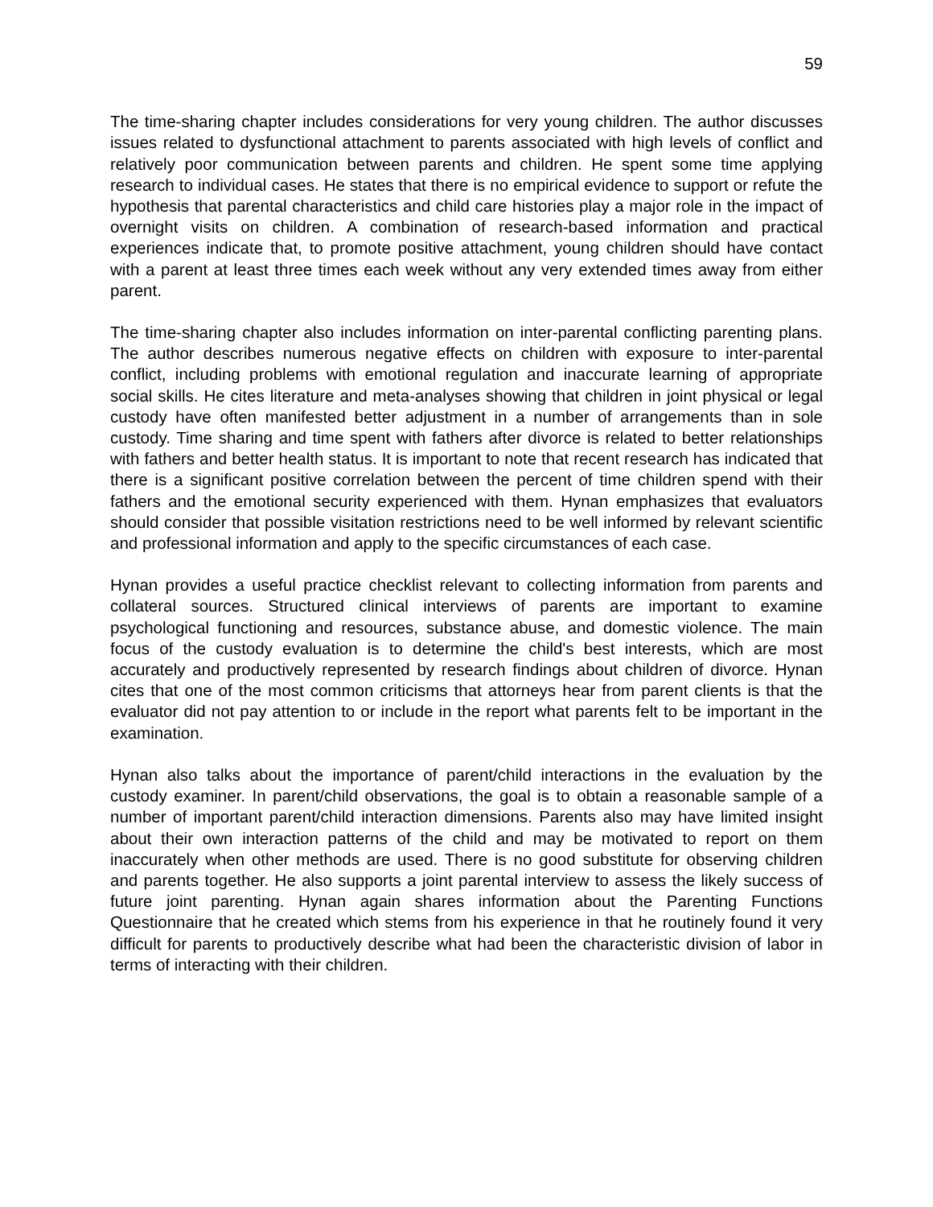59
The time-sharing chapter includes considerations for very young children. The author discusses issues related to dysfunctional attachment to parents associated with high levels of conflict and relatively poor communication between parents and children. He spent some time applying research to individual cases. He states that there is no empirical evidence to support or refute the hypothesis that parental characteristics and child care histories play a major role in the impact of overnight visits on children. A combination of research-based information and practical experiences indicate that, to promote positive attachment, young children should have contact with a parent at least three times each week without any very extended times away from either parent.
The time-sharing chapter also includes information on inter-parental conflicting parenting plans. The author describes numerous negative effects on children with exposure to inter-parental conflict, including problems with emotional regulation and inaccurate learning of appropriate social skills. He cites literature and meta-analyses showing that children in joint physical or legal custody have often manifested better adjustment in a number of arrangements than in sole custody. Time sharing and time spent with fathers after divorce is related to better relationships with fathers and better health status. It is important to note that recent research has indicated that there is a significant positive correlation between the percent of time children spend with their fathers and the emotional security experienced with them. Hynan emphasizes that evaluators should consider that possible visitation restrictions need to be well informed by relevant scientific and professional information and apply to the specific circumstances of each case.
Hynan provides a useful practice checklist relevant to collecting information from parents and collateral sources. Structured clinical interviews of parents are important to examine psychological functioning and resources, substance abuse, and domestic violence. The main focus of the custody evaluation is to determine the child's best interests, which are most accurately and productively represented by research findings about children of divorce. Hynan cites that one of the most common criticisms that attorneys hear from parent clients is that the evaluator did not pay attention to or include in the report what parents felt to be important in the examination.
Hynan also talks about the importance of parent/child interactions in the evaluation by the custody examiner. In parent/child observations, the goal is to obtain a reasonable sample of a number of important parent/child interaction dimensions. Parents also may have limited insight about their own interaction patterns of the child and may be motivated to report on them inaccurately when other methods are used. There is no good substitute for observing children and parents together. He also supports a joint parental interview to assess the likely success of future joint parenting. Hynan again shares information about the Parenting Functions Questionnaire that he created which stems from his experience in that he routinely found it very difficult for parents to productively describe what had been the characteristic division of labor in terms of interacting with their children.